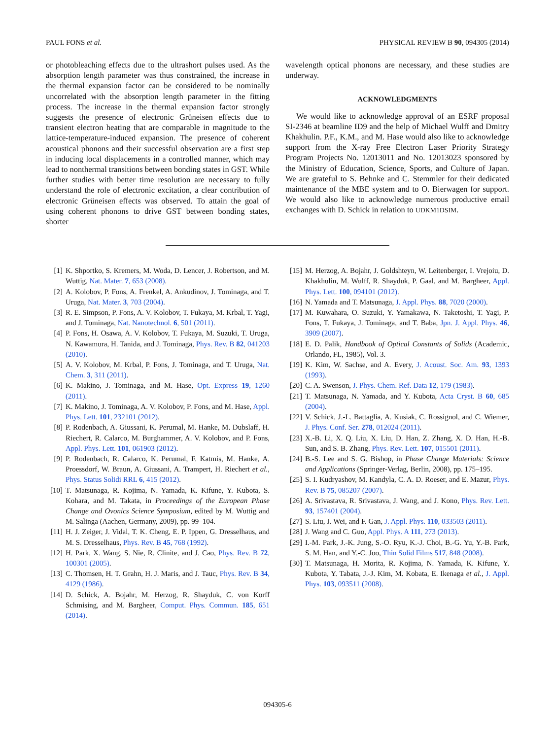PAUL FONS et al. PHYSICAL REVIEW B 90, 094305 (2014)
or photobleaching effects due to the ultrashort pulses used. As the absorption length parameter was thus constrained, the increase in the thermal expansion factor can be considered to be nominally uncorrelated with the absorption length parameter in the fitting process. The increase in the thermal expansion factor strongly suggests the presence of electronic Grüneisen effects due to transient electron heating that are comparable in magnitude to the lattice-temperature-induced expansion. The presence of coherent acoustical phonons and their successful observation are a first step in inducing local displacements in a controlled manner, which may lead to nonthermal transitions between bonding states in GST. While further studies with better time resolution are necessary to fully understand the role of electronic excitation, a clear contribution of electronic Grüneisen effects was observed. To attain the goal of using coherent phonons to drive GST between bonding states, shorter
wavelength optical phonons are necessary, and these studies are underway.
ACKNOWLEDGMENTS
We would like to acknowledge approval of an ESRF proposal SI-2346 at beamline ID9 and the help of Michael Wulff and Dmitry Khakhulin. P.F., K.M., and M. Hase would also like to acknowledge support from the X-ray Free Electron Laser Priority Strategy Program Projects No. 12013011 and No. 12013023 sponsored by the Ministry of Education, Science, Sports, and Culture of Japan. We are grateful to S. Behnke and C. Stemmler for their dedicated maintenance of the MBE system and to O. Bierwagen for support. We would also like to acknowledge numerous productive email exchanges with D. Schick in relation to UDKM1DSIM.
[1] K. Shportko, S. Kremers, M. Woda, D. Lencer, J. Robertson, and M. Wuttig, Nat. Mater. 7, 653 (2008).
[2] A. Kolobov, P. Fons, A. Frenkel, A. Ankudinov, J. Tominaga, and T. Uruga, Nat. Mater. 3, 703 (2004).
[3] R. E. Simpson, P. Fons, A. V. Kolobov, T. Fukaya, M. Krbal, T. Yagi, and J. Tominaga, Nat. Nanotechnol. 6, 501 (2011).
[4] P. Fons, H. Osawa, A. V. Kolobov, T. Fukaya, M. Suzuki, T. Uruga, N. Kawamura, H. Tanida, and J. Tominaga, Phys. Rev. B 82, 041203 (2010).
[5] A. V. Kolobov, M. Krbal, P. Fons, J. Tominaga, and T. Uruga, Nat. Chem. 3, 311 (2011).
[6] K. Makino, J. Tominaga, and M. Hase, Opt. Express 19, 1260 (2011).
[7] K. Makino, J. Tominaga, A. V. Kolobov, P. Fons, and M. Hase, Appl. Phys. Lett. 101, 232101 (2012).
[8] P. Rodenbach, A. Giussani, K. Perumal, M. Hanke, M. Dubslaff, H. Riechert, R. Calarco, M. Burghammer, A. V. Kolobov, and P. Fons, Appl. Phys. Lett. 101, 061903 (2012).
[9] P. Rodenbach, R. Calarco, K. Perumal, F. Katmis, M. Hanke, A. Proessdorf, W. Braun, A. Giussani, A. Trampert, H. Riechert et al., Phys. Status Solidi RRL 6, 415 (2012).
[10] T. Matsunaga, R. Kojima, N. Yamada, K. Kifune, Y. Kubota, S. Kohara, and M. Takata, in Proceedings of the European Phase Change and Ovonics Science Symposium, edited by M. Wuttig and M. Salinga (Aachen, Germany, 2009), pp. 99–104.
[11] H. J. Zeiger, J. Vidal, T. K. Cheng, E. P. Ippen, G. Dresselhaus, and M. S. Dresselhaus, Phys. Rev. B 45, 768 (1992).
[12] H. Park, X. Wang, S. Nie, R. Clinite, and J. Cao, Phys. Rev. B 72, 100301 (2005).
[13] C. Thomsen, H. T. Grahn, H. J. Maris, and J. Tauc, Phys. Rev. B 34, 4129 (1986).
[14] D. Schick, A. Bojahr, M. Herzog, R. Shayduk, C. von Korff Schmising, and M. Bargheer, Comput. Phys. Commun. 185, 651 (2014).
[15] M. Herzog, A. Bojahr, J. Goldshteyn, W. Leitenberger, I. Vrejoiu, D. Khakhulin, M. Wulff, R. Shayduk, P. Gaal, and M. Bargheer, Appl. Phys. Lett. 100, 094101 (2012).
[16] N. Yamada and T. Matsunaga, J. Appl. Phys. 88, 7020 (2000).
[17] M. Kuwahara, O. Suzuki, Y. Yamakawa, N. Taketoshi, T. Yagi, P. Fons, T. Fukaya, J. Tominaga, and T. Baba, Jpn. J. Appl. Phys. 46, 3909 (2007).
[18] E. D. Palik, Handbook of Optical Constants of Solids (Academic, Orlando, FL, 1985), Vol. 3.
[19] K. Kim, W. Sachse, and A. Every, J. Acoust. Soc. Am. 93, 1393 (1993).
[20] C. A. Swenson, J. Phys. Chem. Ref. Data 12, 179 (1983).
[21] T. Matsunaga, N. Yamada, and Y. Kubota, Acta Cryst. B 60, 685 (2004).
[22] V. Schick, J.-L. Battaglia, A. Kusiak, C. Rossignol, and C. Wiemer, J. Phys. Conf. Ser. 278, 012024 (2011).
[23] X.-B. Li, X. Q. Liu, X. Liu, D. Han, Z. Zhang, X. D. Han, H.-B. Sun, and S. B. Zhang, Phys. Rev. Lett. 107, 015501 (2011).
[24] B.-S. Lee and S. G. Bishop, in Phase Change Materials: Science and Applications (Springer-Verlag, Berlin, 2008), pp. 175–195.
[25] S. I. Kudryashov, M. Kandyla, C. A. D. Roeser, and E. Mazur, Phys. Rev. B 75, 085207 (2007).
[26] A. Srivastava, R. Srivastava, J. Wang, and J. Kono, Phys. Rev. Lett. 93, 157401 (2004).
[27] S. Liu, J. Wei, and F. Gan, J. Appl. Phys. 110, 033503 (2011).
[28] J. Wang and C. Guo, Appl. Phys. A 111, 273 (2013).
[29] I.-M. Park, J.-K. Jung, S.-O. Ryu, K.-J. Choi, B.-G. Yu, Y.-B. Park, S. M. Han, and Y.-C. Joo, Thin Solid Films 517, 848 (2008).
[30] T. Matsunaga, H. Morita, R. Kojima, N. Yamada, K. Kifune, Y. Kubota, Y. Tabata, J.-J. Kim, M. Kobata, E. Ikenaga et al., J. Appl. Phys. 103, 093511 (2008).
094305-6